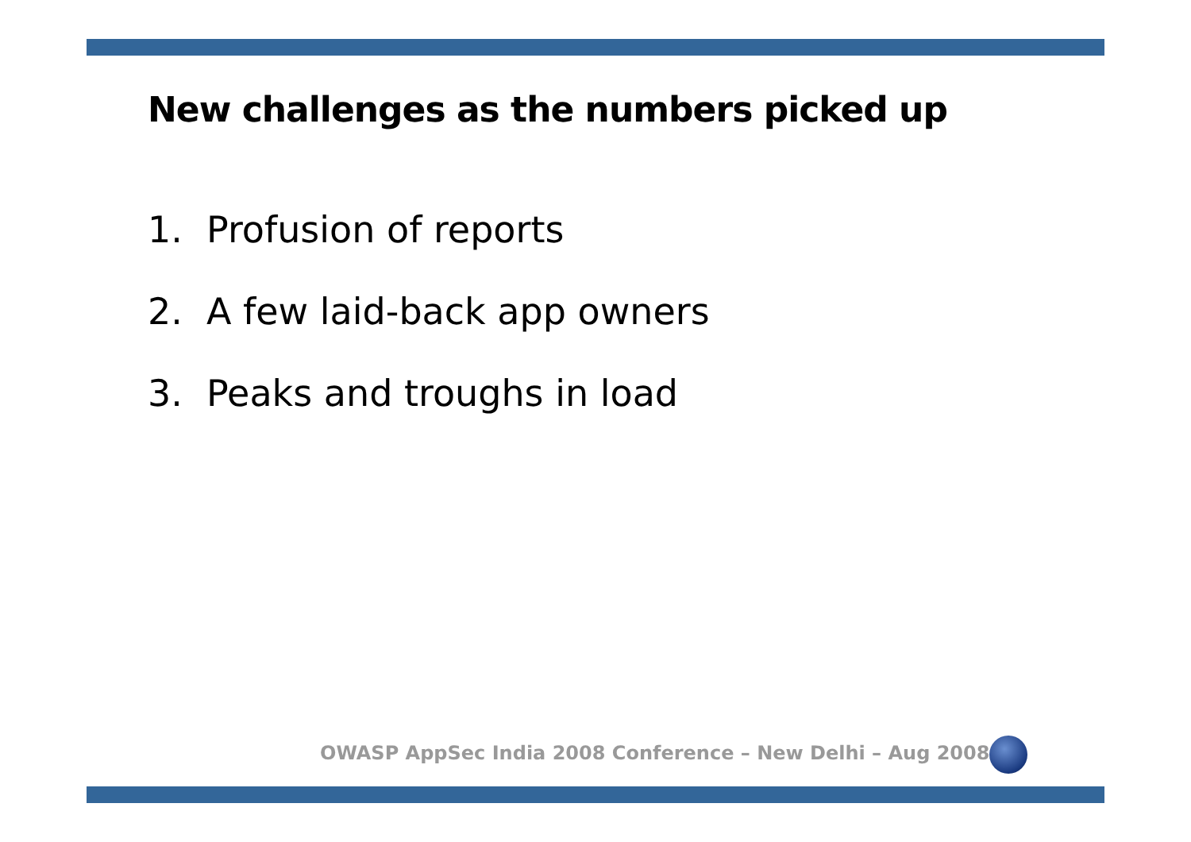New challenges as the numbers picked up
1. Profusion of reports
2. A few laid-back app owners
3. Peaks and troughs in load
OWASP AppSec India 2008 Conference – New Delhi – Aug 2008